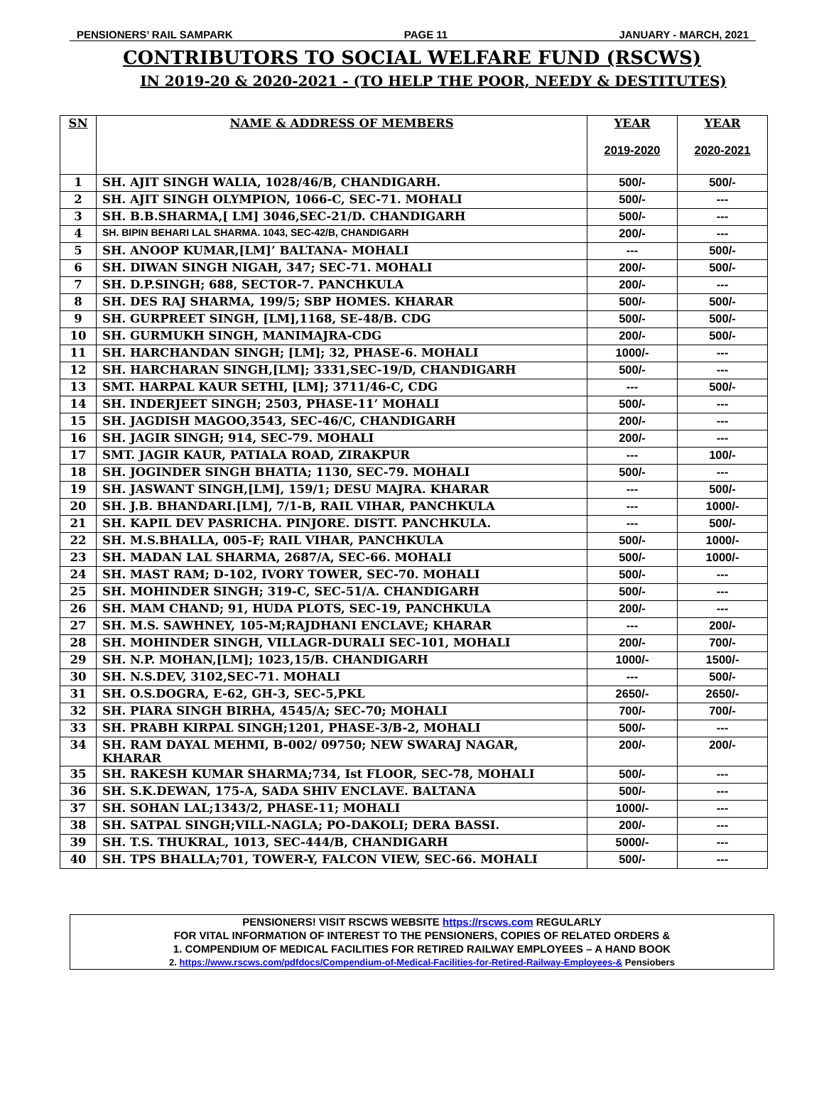PENSIONERS’ RAIL SAMPARK PAGE 11 JANUARY - MARCH, 2021
CONTRIBUTORS TO SOCIAL WELFARE FUND (RSCWS)
IN 2019-20 & 2020-2021 - (TO HELP THE POOR, NEEDY & DESTITUTES)
| SN | NAME & ADDRESS OF MEMBERS | YEAR 2019-2020 | YEAR 2020-2021 |
| --- | --- | --- | --- |
| 1 | SH. AJIT SINGH WALIA, 1028/46/B, CHANDIGARH. | 500/- | 500/- |
| 2 | SH. AJIT SINGH OLYMPION, 1066-C, SEC-71. MOHALI | 500/- | --- |
| 3 | SH. B.B.SHARMA,[ LM] 3046,SEC-21/D. CHANDIGARH | 500/- | --- |
| 4 | SH. BIPIN BEHARI LAL SHARMA. 1043, SEC-42/B, CHANDIGARH | 200/- | --- |
| 5 | SH. ANOOP KUMAR,[LM]’ BALTANA- MOHALI | --- | 500/- |
| 6 | SH. DIWAN SINGH NIGAH, 347; SEC-71. MOHALI | 200/- | 500/- |
| 7 | SH. D.P.SINGH; 688, SECTOR-7. PANCHKULA | 200/- | --- |
| 8 | SH. DES RAJ SHARMA, 199/5; SBP HOMES. KHARAR | 500/- | 500/- |
| 9 | SH. GURPREET SINGH, [LM],1168, SE-48/B. CDG | 500/- | 500/- |
| 10 | SH. GURMUKH SINGH, MANIMAJRA-CDG | 200/- | 500/- |
| 11 | SH. HARCHANDAN SINGH; [LM]; 32, PHASE-6. MOHALI | 1000/- | --- |
| 12 | SH. HARCHARAN SINGH,[LM]; 3331,SEC-19/D, CHANDIGARH | 500/- | --- |
| 13 | SMT. HARPAL KAUR SETHI, [LM]; 3711/46-C, CDG | --- | 500/- |
| 14 | SH. INDERJEET SINGH; 2503, PHASE-11’ MOHALI | 500/- | --- |
| 15 | SH. JAGDISH MAGOO,3543, SEC-46/C, CHANDIGARH | 200/- | --- |
| 16 | SH. JAGIR SINGH; 914, SEC-79. MOHALI | 200/- | --- |
| 17 | SMT. JAGIR KAUR, PATIALA ROAD, ZIRAKPUR | --- | 100/- |
| 18 | SH. JOGINDER SINGH BHATIA; 1130, SEC-79. MOHALI | 500/- | --- |
| 19 | SH. JASWANT SINGH,[LM], 159/1; DESU MAJRA. KHARAR | --- | 500/- |
| 20 | SH. J.B. BHANDARI.[LM], 7/1-B, RAIL VIHAR, PANCHKULA | --- | 1000/- |
| 21 | SH. KAPIL DEV PASRICHA. PINJORE. DISTT. PANCHKULA. | --- | 500/- |
| 22 | SH. M.S.BHALLA, 005-F; RAIL VIHAR, PANCHKULA | 500/- | 1000/- |
| 23 | SH. MADAN LAL SHARMA, 2687/A, SEC-66. MOHALI | 500/- | 1000/- |
| 24 | SH. MAST RAM; D-102, IVORY TOWER, SEC-70. MOHALI | 500/- | --- |
| 25 | SH. MOHINDER SINGH; 319-C, SEC-51/A. CHANDIGARH | 500/- | --- |
| 26 | SH. MAM CHAND; 91, HUDA PLOTS, SEC-19, PANCHKULA | 200/- | --- |
| 27 | SH. M.S. SAWHNEY, 105-M;RAJDHANI ENCLAVE; KHARAR | --- | 200/- |
| 28 | SH. MOHINDER SINGH, VILLAGR-DURALI SEC-101, MOHALI | 200/- | 700/- |
| 29 | SH. N.P. MOHAN,[LM]; 1023,15/B. CHANDIGARH | 1000/- | 1500/- |
| 30 | SH. N.S.DEV, 3102,SEC-71. MOHALI | --- | 500/- |
| 31 | SH. O.S.DOGRA, E-62, GH-3, SEC-5,PKL | 2650/- | 2650/- |
| 32 | SH. PIARA SINGH BIRHA, 4545/A; SEC-70; MOHALI | 700/- | 700/- |
| 33 | SH. PRABH KIRPAL SINGH;1201, PHASE-3/B-2, MOHALI | 500/- | --- |
| 34 | SH. RAM DAYAL MEHMI, B-002/ 09750; NEW SWARAJ NAGAR, KHARAR | 200/- | 200/- |
| 35 | SH. RAKESH KUMAR SHARMA;734, Ist FLOOR, SEC-78, MOHALI | 500/- | --- |
| 36 | SH. S.K.DEWAN, 175-A, SADA SHIV ENCLAVE. BALTANA | 500/- | --- |
| 37 | SH. SOHAN LAL;1343/2, PHASE-11; MOHALI | 1000/- | --- |
| 38 | SH. SATPAL SINGH;VILL-NAGLA; PO-DAKOLI; DERA BASSI. | 200/- | --- |
| 39 | SH. T.S. THUKRAL, 1013, SEC-444/B, CHANDIGARH | 5000/- | --- |
| 40 | SH. TPS BHALLA;701, TOWER-Y, FALCON VIEW, SEC-66. MOHALI | 500/- | --- |
PENSIONERS! VISIT RSCWS WEBSITE https://rscws.com REGULARLY
FOR VITAL INFORMATION OF INTEREST TO THE PENSIONERS, COPIES OF RELATED ORDERS &
1. COMPENDIUM OF MEDICAL FACILITIES FOR RETIRED RAILWAY EMPLOYEES – A HAND BOOK
2. https://www.rscws.com/pdfdocs/Compendium-of-Medical-Facilities-for-Retired-Railway-Employees-& Pensiobers